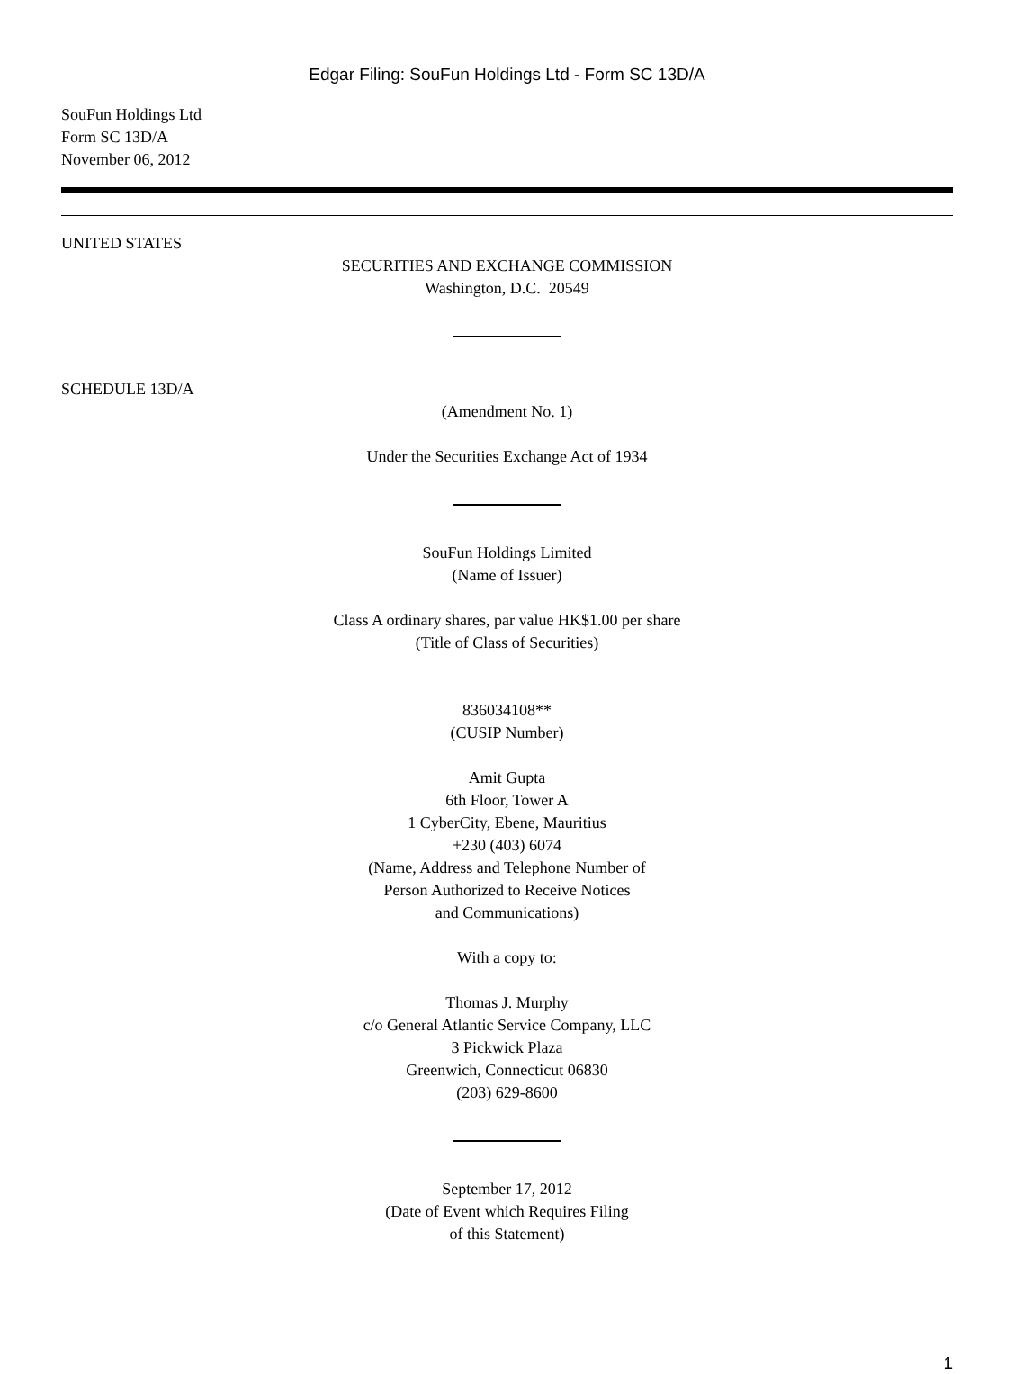Edgar Filing: SouFun Holdings Ltd - Form SC 13D/A
SouFun Holdings Ltd
Form SC 13D/A
November 06, 2012
UNITED STATES
SECURITIES AND EXCHANGE COMMISSION
Washington, D.C. 20549
SCHEDULE 13D/A
(Amendment No. 1)
Under the Securities Exchange Act of 1934
SouFun Holdings Limited
(Name of Issuer)
Class A ordinary shares, par value HK$1.00 per share
(Title of Class of Securities)
836034108**
(CUSIP Number)
Amit Gupta
6th Floor, Tower A
1 CyberCity, Ebene, Mauritius
+230 (403) 6074
(Name, Address and Telephone Number of
Person Authorized to Receive Notices
and Communications)
With a copy to:
Thomas J. Murphy
c/o General Atlantic Service Company, LLC
3 Pickwick Plaza
Greenwich, Connecticut 06830
(203) 629-8600
September 17, 2012
(Date of Event which Requires Filing
of this Statement)
1